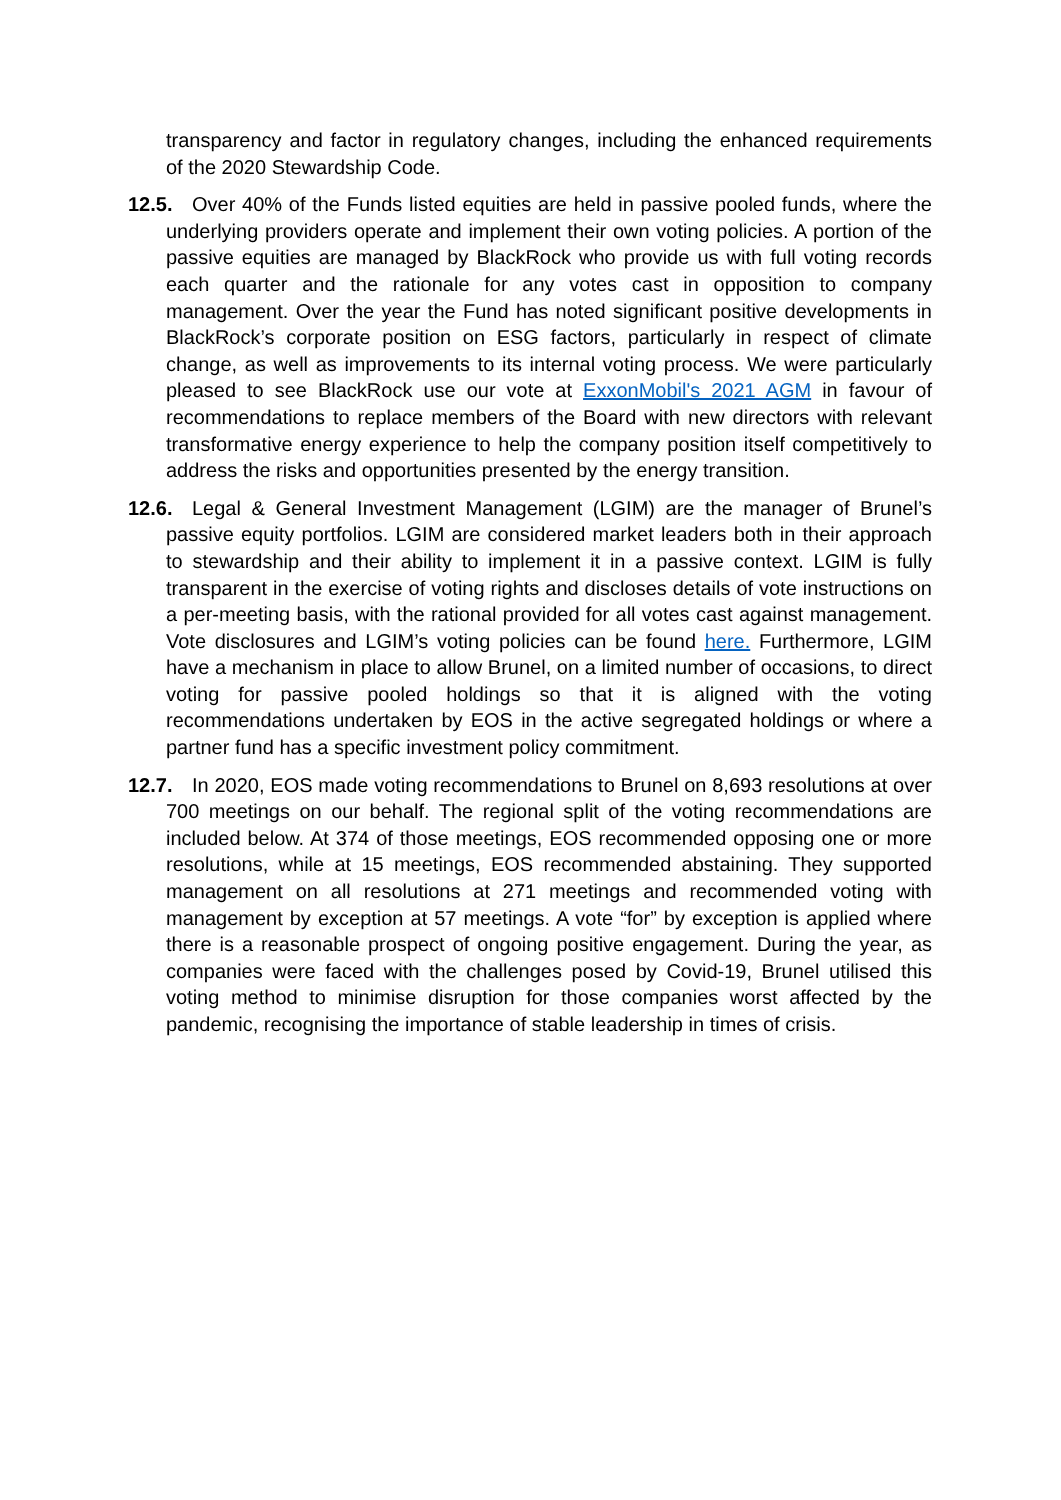transparency and factor in regulatory changes, including the enhanced requirements of the 2020 Stewardship Code.
12.5. Over 40% of the Funds listed equities are held in passive pooled funds, where the underlying providers operate and implement their own voting policies. A portion of the passive equities are managed by BlackRock who provide us with full voting records each quarter and the rationale for any votes cast in opposition to company management. Over the year the Fund has noted significant positive developments in BlackRock’s corporate position on ESG factors, particularly in respect of climate change, as well as improvements to its internal voting process. We were particularly pleased to see BlackRock use our vote at ExxonMobil's 2021 AGM in favour of recommendations to replace members of the Board with new directors with relevant transformative energy experience to help the company position itself competitively to address the risks and opportunities presented by the energy transition.
12.6. Legal & General Investment Management (LGIM) are the manager of Brunel’s passive equity portfolios. LGIM are considered market leaders both in their approach to stewardship and their ability to implement it in a passive context. LGIM is fully transparent in the exercise of voting rights and discloses details of vote instructions on a per-meeting basis, with the rational provided for all votes cast against management. Vote disclosures and LGIM’s voting policies can be found here. Furthermore, LGIM have a mechanism in place to allow Brunel, on a limited number of occasions, to direct voting for passive pooled holdings so that it is aligned with the voting recommendations undertaken by EOS in the active segregated holdings or where a partner fund has a specific investment policy commitment.
12.7. In 2020, EOS made voting recommendations to Brunel on 8,693 resolutions at over 700 meetings on our behalf. The regional split of the voting recommendations are included below. At 374 of those meetings, EOS recommended opposing one or more resolutions, while at 15 meetings, EOS recommended abstaining. They supported management on all resolutions at 271 meetings and recommended voting with management by exception at 57 meetings. A vote “for” by exception is applied where there is a reasonable prospect of ongoing positive engagement. During the year, as companies were faced with the challenges posed by Covid-19, Brunel utilised this voting method to minimise disruption for those companies worst affected by the pandemic, recognising the importance of stable leadership in times of crisis.